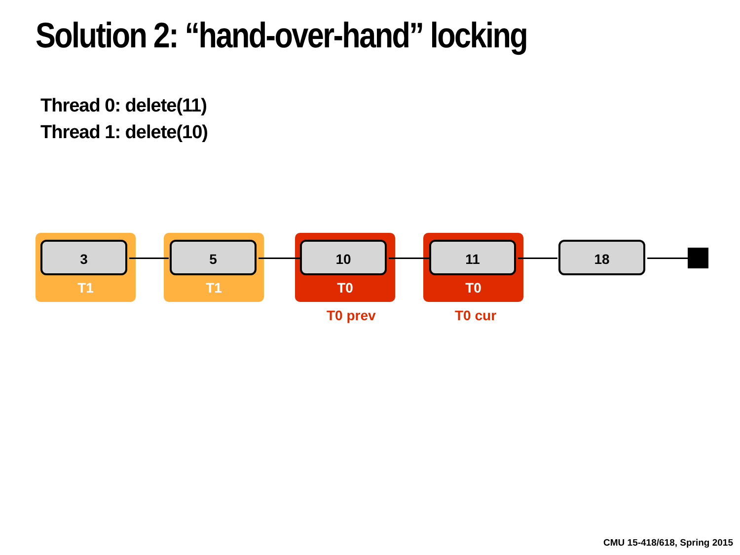Solution 2: “hand-over-hand” locking
Thread 0: delete(11)
Thread 1: delete(10)
3 5 10 11 18
T1 T1 T0 T0
T0 prev T0 cur
CMU 15-418/618, Spring 2015